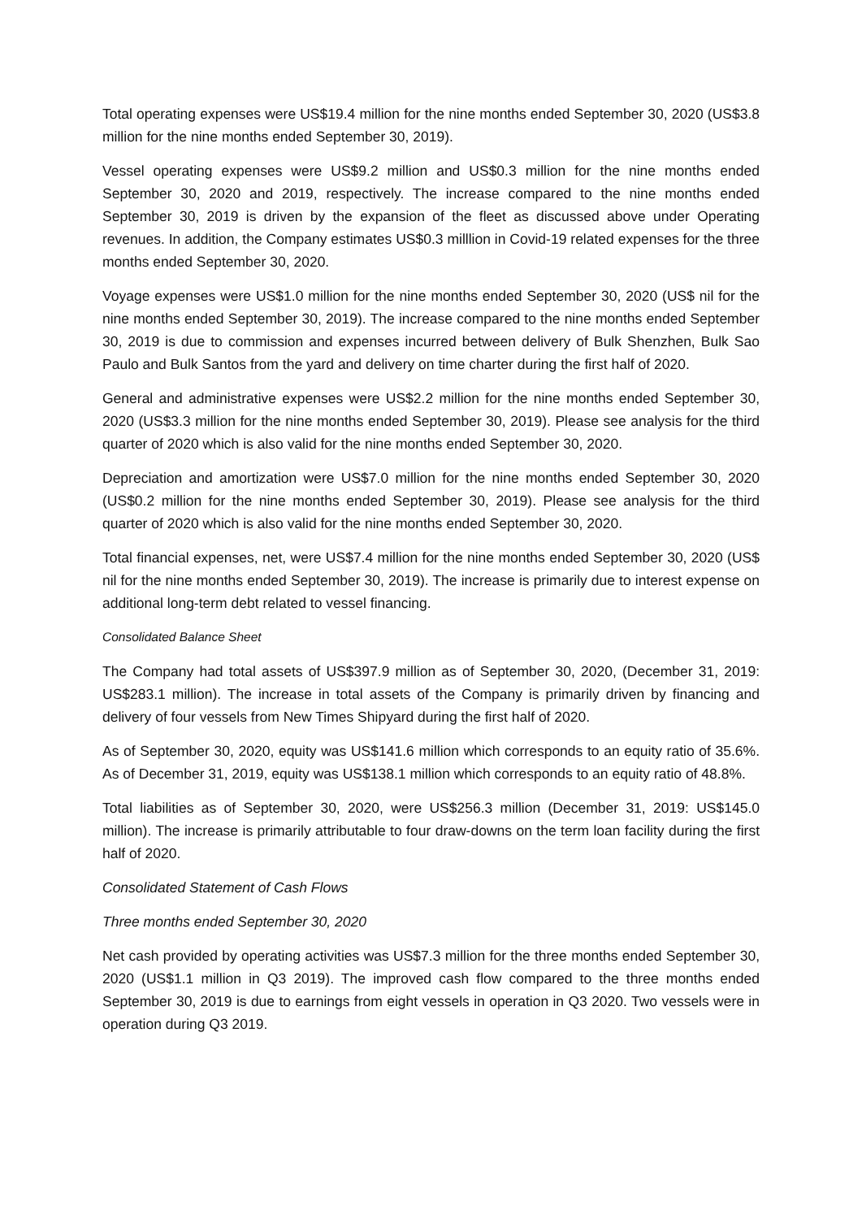Total operating expenses were US$19.4 million for the nine months ended September 30, 2020 (US$3.8 million for the nine months ended September 30, 2019).
Vessel operating expenses were US$9.2 million and US$0.3 million for the nine months ended September 30, 2020 and 2019, respectively. The increase compared to the nine months ended September 30, 2019 is driven by the expansion of the fleet as discussed above under Operating revenues. In addition, the Company estimates US$0.3 milllion in Covid-19 related expenses for the three months ended September 30, 2020.
Voyage expenses were US$1.0 million for the nine months ended September 30, 2020 (US$ nil for the nine months ended September 30, 2019). The increase compared to the nine months ended September 30, 2019 is due to commission and expenses incurred between delivery of Bulk Shenzhen, Bulk Sao Paulo and Bulk Santos from the yard and delivery on time charter during the first half of 2020.
General and administrative expenses were US$2.2 million for the nine months ended September 30, 2020 (US$3.3 million for the nine months ended September 30, 2019). Please see analysis for the third quarter of 2020 which is also valid for the nine months ended September 30, 2020.
Depreciation and amortization were US$7.0 million for the nine months ended September 30, 2020 (US$0.2 million for the nine months ended September 30, 2019). Please see analysis for the third quarter of 2020 which is also valid for the nine months ended September 30, 2020.
Total financial expenses, net, were US$7.4 million for the nine months ended September 30, 2020 (US$ nil for the nine months ended September 30, 2019). The increase is primarily due to interest expense on additional long-term debt related to vessel financing.
Consolidated Balance Sheet
The Company had total assets of US$397.9 million as of September 30, 2020, (December 31, 2019: US$283.1 million). The increase in total assets of the Company is primarily driven by financing and delivery of four vessels from New Times Shipyard during the first half of 2020.
As of September 30, 2020, equity was US$141.6 million which corresponds to an equity ratio of 35.6%. As of December 31, 2019, equity was US$138.1 million which corresponds to an equity ratio of 48.8%.
Total liabilities as of September 30, 2020, were US$256.3 million (December 31, 2019: US$145.0 million). The increase is primarily attributable to four draw-downs on the term loan facility during the first half of 2020.
Consolidated Statement of Cash Flows
Three months ended September 30, 2020
Net cash provided by operating activities was US$7.3 million for the three months ended September 30, 2020 (US$1.1 million in Q3 2019). The improved cash flow compared to the three months ended September 30, 2019 is due to earnings from eight vessels in operation in Q3 2020. Two vessels were in operation during Q3 2019.